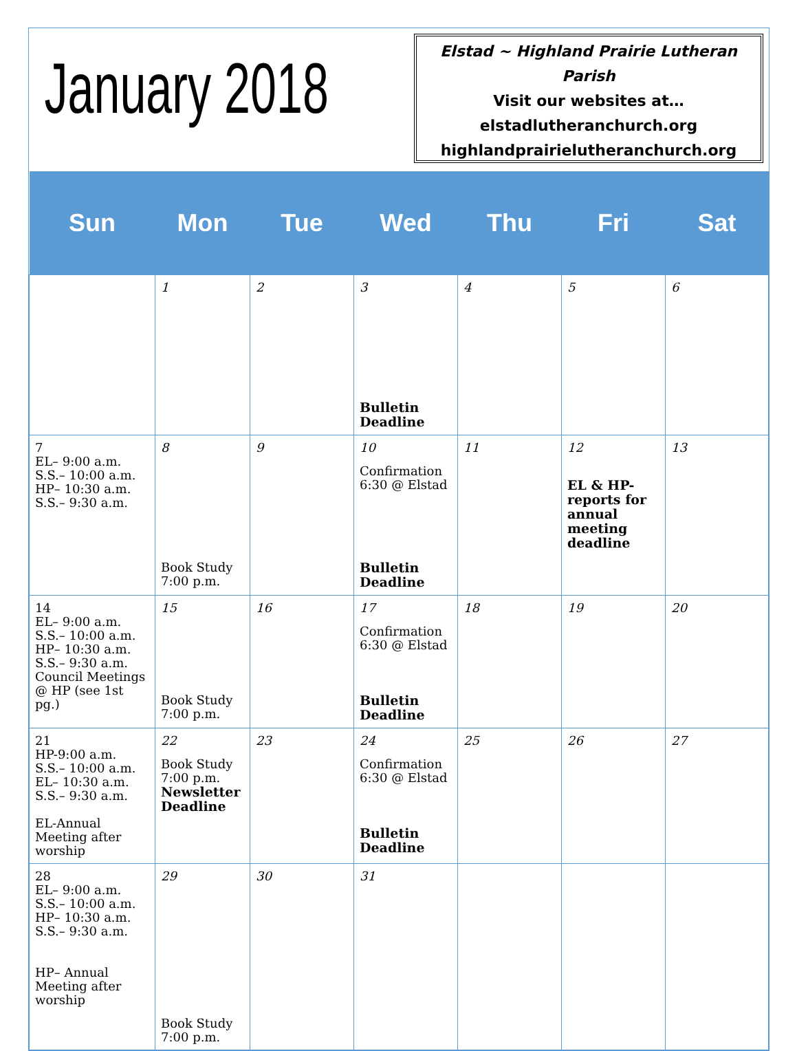January 2018
Elstad ~ Highland Prairie Lutheran Parish
Visit our websites at…
elstadlutheranchurch.org
highlandprairielutheranchurch.org
| Sun | Mon | Tue | Wed | Thu | Fri | Sat |
| --- | --- | --- | --- | --- | --- | --- |
| | 1 | 2 | 3 Bulletin Deadline | 4 | 5 | 6 |
| 7 EL– 9:00 a.m. S.S.– 10:00 a.m. HP– 10:30 a.m. S.S.– 9:30 a.m. | 8 Book Study 7:00 p.m. | 9 | 10 Confirmation 6:30 @ Elstad Bulletin Deadline | 11 | 12 EL & HP- reports for annual meeting deadline | 13 |
| 14 EL– 9:00 a.m. S.S.– 10:00 a.m. HP– 10:30 a.m. S.S.– 9:30 a.m. Council Meetings @ HP (see 1st pg.) | 15 Book Study 7:00 p.m. | 16 | 17 Confirmation 6:30 @ Elstad Bulletin Deadline | 18 | 19 | 20 |
| 21 HP-9:00 a.m. S.S.– 10:00 a.m. EL– 10:30 a.m. S.S.– 9:30 a.m. EL-Annual Meeting after worship | 22 Book Study 7:00 p.m. Newsletter Deadline | 23 | 24 Confirmation 6:30 @ Elstad Bulletin Deadline | 25 | 26 | 27 |
| 28 EL– 9:00 a.m. S.S.– 10:00 a.m. HP– 10:30 a.m. S.S.– 9:30 a.m. HP– Annual Meeting after worship | 29 Book Study 7:00 p.m. | 30 | 31 | | | |